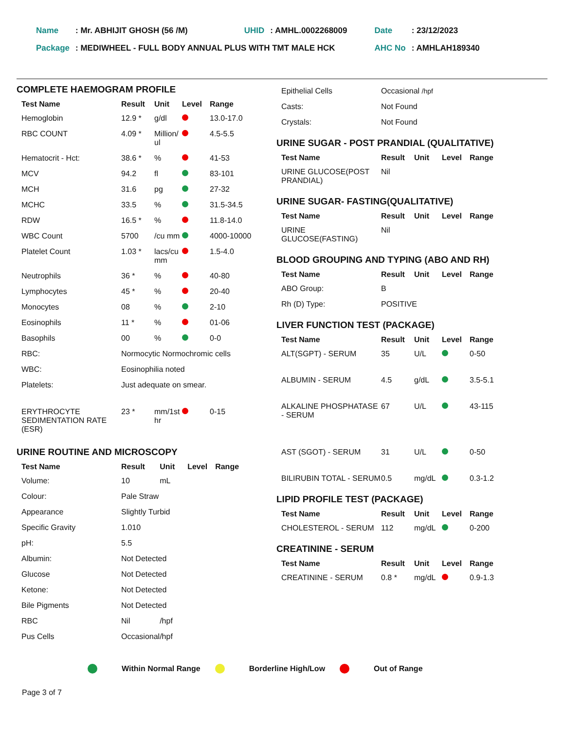| Name | : Mr. ABHIJIT GHOSH (56 /M) | UHID | : AMHL.0002268009 | Date | : 23/12/2023 |
| Package | : MEDIWHEEL - FULL BODY ANNUAL PLUS WITH TMT MALE HCK | | | AHC No | : AMHLAH189340 |
COMPLETE HAEMOGRAM PROFILE
| Test Name | Result | Unit | Level | Range |
| --- | --- | --- | --- | --- |
| Hemoglobin | 12.9 * | g/dl | | 13.0-17.0 |
| RBC COUNT | 4.09 * | Million/ ul | | 4.5-5.5 |
| Hematocrit - Hct: | 38.6 * | % | | 41-53 |
| MCV | 94.2 | fl | | 83-101 |
| MCH | 31.6 | pg | | 27-32 |
| MCHC | 33.5 | % | | 31.5-34.5 |
| RDW | 16.5 * | % | | 11.8-14.0 |
| WBC Count | 5700 | /cu mm | | 4000-10000 |
| Platelet Count | 1.03 * | lacs/cu mm | | 1.5-4.0 |
| Neutrophils | 36 * | % | | 40-80 |
| Lymphocytes | 45 * | % | | 20-40 |
| Monocytes | 08 | % | | 2-10 |
| Eosinophils | 11 * | % | | 01-06 |
| Basophils | 00 | % | | 0-0 |
| RBC: | Normocytic Normochromic cells | | | |
| WBC: | Eosinophilia noted | | | |
| Platelets: | Just adequate on smear. | | | |
| ERYTHROCYTE SEDIMENTATION RATE (ESR) | 23 * | mm/1st hr | | 0-15 |
URINE ROUTINE AND MICROSCOPY
| Test Name | Result | Unit | Level | Range |
| --- | --- | --- | --- | --- |
| Volume: | 10 | mL | | |
| Colour: | Pale Straw | | | |
| Appearance | Slightly Turbid | | | |
| Specific Gravity | 1.010 | | | |
| pH: | 5.5 | | | |
| Albumin: | Not Detected | | | |
| Glucose | Not Detected | | | |
| Ketone: | Not Detected | | | |
| Bile Pigments | Not Detected | | | |
| RBC | Nil | /hpf | | |
| Pus Cells | Occasional | /hpf | | |
| Epithelial Cells | Occasional /hpf |
| Casts: | Not Found |
| Crystals: | Not Found |
URINE SUGAR - POST PRANDIAL (QUALITATIVE)
| Test Name | Result | Unit | Level | Range |
| --- | --- | --- | --- | --- |
| URINE GLUCOSE(POST PRANDIAL) | Nil | | | |
URINE SUGAR- FASTING(QUALITATIVE)
| Test Name | Result | Unit | Level | Range |
| --- | --- | --- | --- | --- |
| URINE GLUCOSE(FASTING) | Nil | | | |
BLOOD GROUPING AND TYPING (ABO AND RH)
| Test Name | Result | Unit | Level | Range |
| --- | --- | --- | --- | --- |
| ABO Group: | B | | | |
| Rh (D) Type: | POSITIVE | | | |
LIVER FUNCTION TEST (PACKAGE)
| Test Name | Result | Unit | Level | Range |
| --- | --- | --- | --- | --- |
| ALT(SGPT) - SERUM | 35 | U/L | | 0-50 |
| ALBUMIN - SERUM | 4.5 | g/dL | | 3.5-5.1 |
| ALKALINE PHOSPHATASE - SERUM | 67 | U/L | | 43-115 |
| AST (SGOT) - SERUM | 31 | U/L | | 0-50 |
| BILIRUBIN TOTAL - SERUM | 0.5 | mg/dL | | 0.3-1.2 |
LIPID PROFILE TEST (PACKAGE)
| Test Name | Result | Unit | Level | Range |
| --- | --- | --- | --- | --- |
| CHOLESTEROL - SERUM | 112 | mg/dL | | 0-200 |
CREATININE - SERUM
| Test Name | Result | Unit | Level | Range |
| --- | --- | --- | --- | --- |
| CREATININE - SERUM | 0.8 * | mg/dL | | 0.9-1.3 |
Within Normal Range Borderline High/Low Out of Range
Page 3 of 7